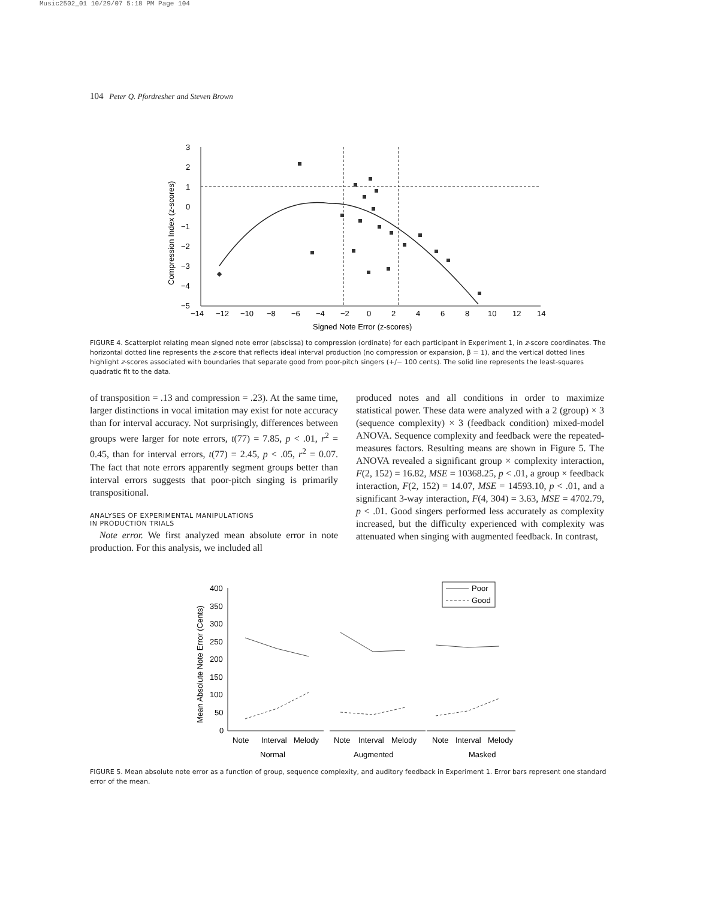Music2502_01 10/29/07 5:18 PM Page 104
104 Peter Q. Pfordresher and Steven Brown
3
2
1
0
−1
−2
−3
−4
−5
−14
−12
−10
−8
−6
−4
−2
0
2
4
6
8
10
12
14
Signed Note Error (z-scores)
Compression Index (z-scores)
FIGURE 4. Scatterplot relating mean signed note error (abscissa) to compression (ordinate) for each participant in Experiment 1, in z-score coordinates. The horizontal dotted line represents the z-score that reflects ideal interval production (no compression or expansion, β = 1), and the vertical dotted lines highlight z-scores associated with boundaries that separate good from poor-pitch singers (+/− 100 cents). The solid line represents the least-squares quadratic fit to the data.
of transposition = .13 and compression = .23). At the same time, larger distinctions in vocal imitation may exist for note accuracy than for interval accuracy. Not surprisingly, differences between groups were larger for note errors, t(77) = 7.85, p < .01, r<sup>2</sup> = 0.45, than for interval errors, t(77) = 2.45, p < .05, r<sup>2</sup> = 0.07. The fact that note errors apparently segment groups better than interval errors suggests that poor-pitch singing is primarily transpositional.
ANALYSES OF EXPERIMENTAL MANIPULATIONS
IN PRODUCTION TRIALS
Note error. We first analyzed mean absolute error in note production. For this analysis, we included all
produced notes and all conditions in order to maximize statistical power. These data were analyzed with a 2 (group) × 3 (sequence complexity) × 3 (feedback condition) mixed-model ANOVA. Sequence complexity and feedback were the repeated-measures factors. Resulting means are shown in Figure 5. The ANOVA revealed a significant group × complexity interaction, F(2, 152) = 16.82, MSE = 10368.25, p < .01, a group × feedback interaction, F(2, 152) = 14.07, MSE = 14593.10, p < .01, and a significant 3-way interaction, F(4, 304) = 3.63, MSE = 4702.79, p < .01. Good singers performed less accurately as complexity increased, but the difficulty experienced with complexity was attenuated when singing with augmented feedback. In contrast,
400
350
300
250
200
150
100
50
0
Mean Absolute Note Error (Cents)
Note
Interval
Melody
Note
Interval
Melody
Note
Interval
Melody
Normal
Augmented
Masked
Poor
Good
FIGURE 5. Mean absolute note error as a function of group, sequence complexity, and auditory feedback in Experiment 1. Error bars represent one standard error of the mean.